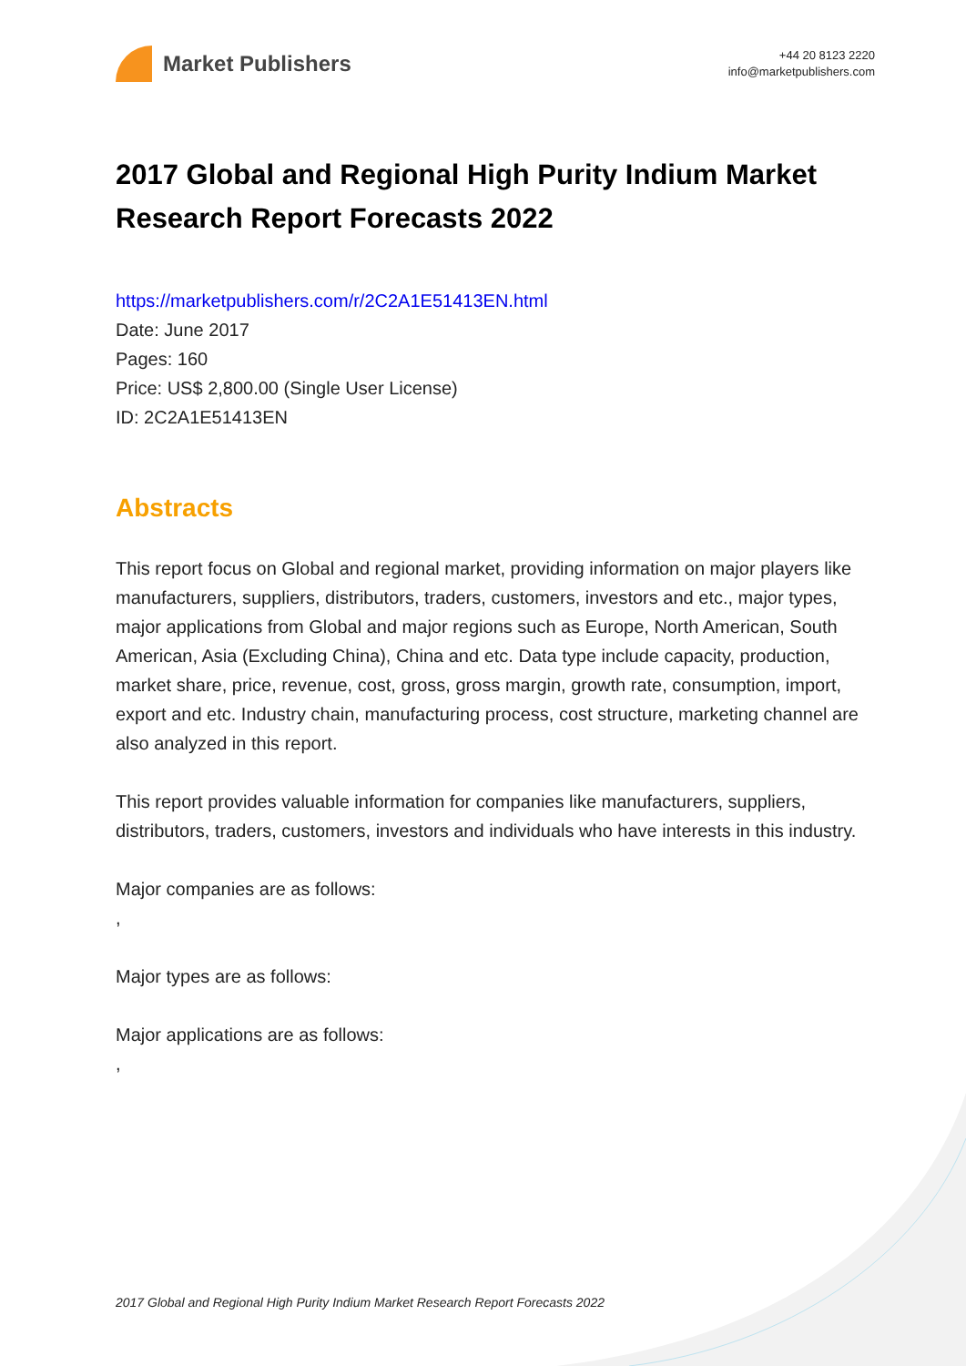Market Publishers
+44 20 8123 2220
info@marketpublishers.com
2017 Global and Regional High Purity Indium Market Research Report Forecasts 2022
https://marketpublishers.com/r/2C2A1E51413EN.html
Date: June 2017
Pages: 160
Price: US$ 2,800.00 (Single User License)
ID: 2C2A1E51413EN
Abstracts
This report focus on Global and regional market, providing information on major players like manufacturers, suppliers, distributors, traders, customers, investors and etc., major types, major applications from Global and major regions such as Europe, North American, South American, Asia (Excluding China), China and etc. Data type include capacity, production, market share, price, revenue, cost, gross, gross margin, growth rate, consumption, import, export and etc. Industry chain, manufacturing process, cost structure, marketing channel are also analyzed in this report.
This report provides valuable information for companies like manufacturers, suppliers, distributors, traders, customers, investors and individuals who have interests in this industry.
Major companies are as follows:
,
Major types are as follows:
Major applications are as follows:
,
2017 Global and Regional High Purity Indium Market Research Report Forecasts 2022